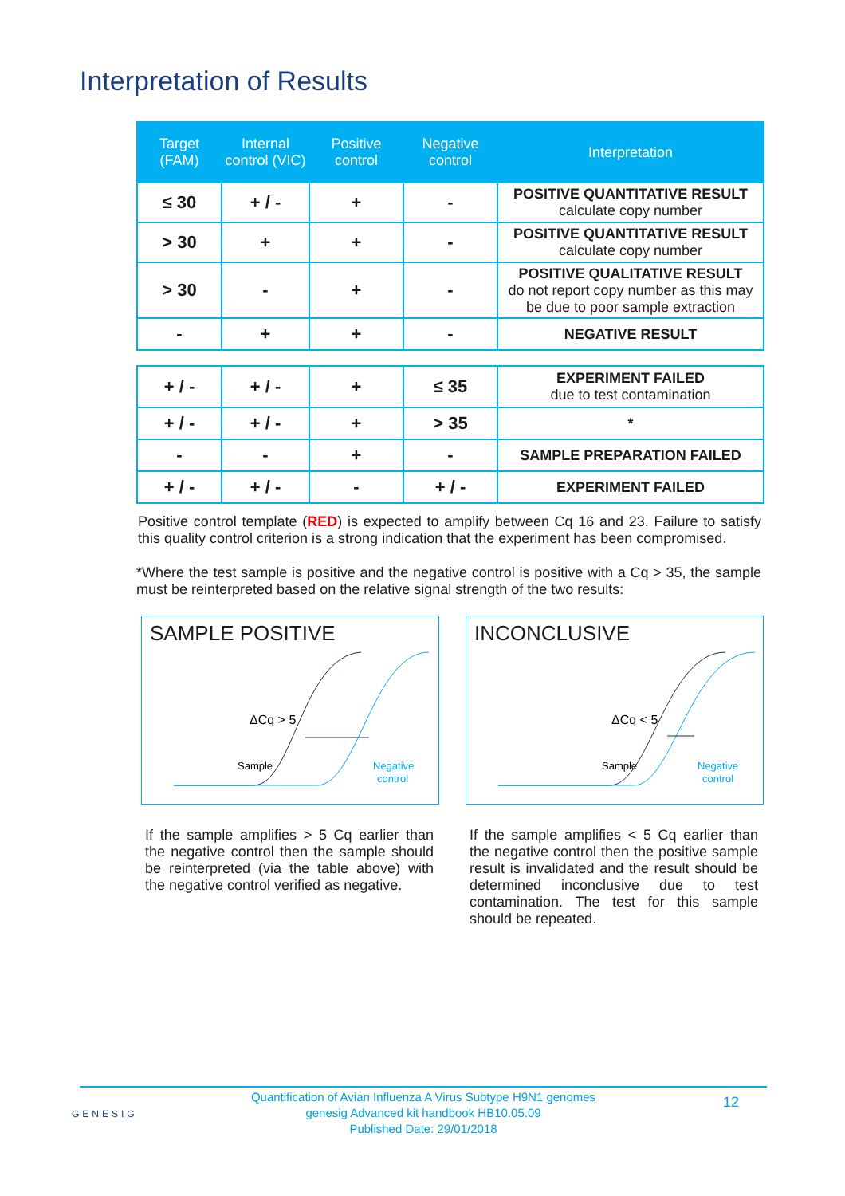Interpretation of Results
| Target (FAM) | Internal control (VIC) | Positive control | Negative control | Interpretation |
| --- | --- | --- | --- | --- |
| ≤ 30 | + / - | + | - | POSITIVE QUANTITATIVE RESULT calculate copy number |
| > 30 | + | + | - | POSITIVE QUANTITATIVE RESULT calculate copy number |
| > 30 | - | + | - | POSITIVE QUALITATIVE RESULT do not report copy number as this may be due to poor sample extraction |
| - | + | + | - | NEGATIVE RESULT |
| + / - | + / - | + | ≤ 35 | EXPERIMENT FAILED due to test contamination |
| + / - | + / - | + | > 35 | * |
| - | - | + | - | SAMPLE PREPARATION FAILED |
| + / - | + / - | - | + / - | EXPERIMENT FAILED |
Positive control template (RED) is expected to amplify between Cq 16 and 23. Failure to satisfy this quality control criterion is a strong indication that the experiment has been compromised.
*Where the test sample is positive and the negative control is positive with a Cq > 35, the sample must be reinterpreted based on the relative signal strength of the two results:
SAMPLE POSITIVE
ΔCq > 5
Sample
Negative
control
If the sample amplifies > 5 Cq earlier than the negative control then the sample should be reinterpreted (via the table above) with the negative control verified as negative.
INCONCLUSIVE
ΔCq < 5
Sample
Negative
control
If the sample amplifies < 5 Cq earlier than the negative control then the positive sample result is invalidated and the result should be determined inconclusive due to test contamination. The test for this sample should be repeated.
GENESIG
Quantification of Avian Influenza A Virus Subtype H9N1 genomes
genesig Advanced kit handbook HB10.05.09
Published Date: 29/01/2018
12